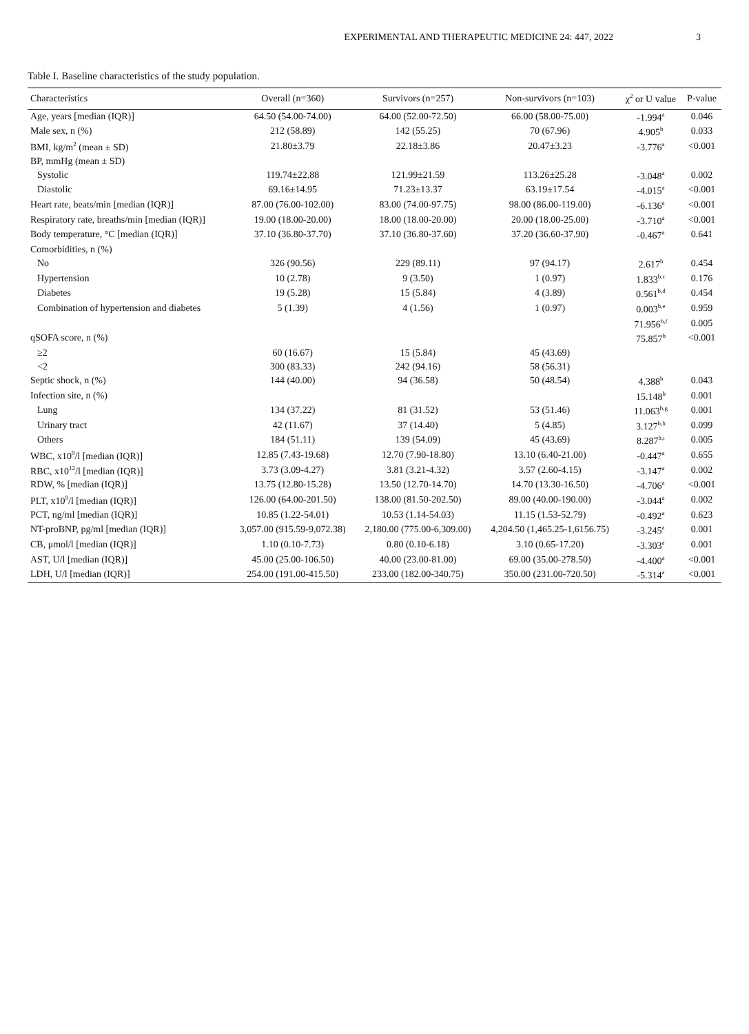EXPERIMENTAL AND THERAPEUTIC MEDICINE 24: 447, 2022 3
Table I. Baseline characteristics of the study population.
| Characteristics | Overall (n=360) | Survivors (n=257) | Non-survivors (n=103) | χ<sup>2</sup> or U value | P-value |
| --- | --- | --- | --- | --- | --- |
| Age, years [median (IQR)] | 64.50 (54.00-74.00) | 64.00 (52.00-72.50) | 66.00 (58.00-75.00) | -1.994<sup>a</sup> | 0.046 |
| Male sex, n (%) | 212 (58.89) | 142 (55.25) | 70 (67.96) | 4.905<sup>b</sup> | 0.033 |
| BMI, kg/m<sup>2</sup> (mean ± SD) | 21.80±3.79 | 22.18±3.86 | 20.47±3.23 | -3.776<sup>a</sup> | <0.001 |
| BP, mmHg (mean ± SD) | | | | | |
| Systolic | 119.74±22.88 | 121.99±21.59 | 113.26±25.28 | -3.048<sup>a</sup> | 0.002 |
| Diastolic | 69.16±14.95 | 71.23±13.37 | 63.19±17.54 | -4.015<sup>a</sup> | <0.001 |
| Heart rate, beats/min [median (IQR)] | 87.00 (76.00-102.00) | 83.00 (74.00-97.75) | 98.00 (86.00-119.00) | -6.136<sup>a</sup> | <0.001 |
| Respiratory rate, breaths/min [median (IQR)] | 19.00 (18.00-20.00) | 18.00 (18.00-20.00) | 20.00 (18.00-25.00) | -3.710<sup>a</sup> | <0.001 |
| Body temperature, °C [median (IQR)] | 37.10 (36.80-37.70) | 37.10 (36.80-37.60) | 37.20 (36.60-37.90) | -0.467<sup>a</sup> | 0.641 |
| Comorbidities, n (%) | | | | | |
| No | 326 (90.56) | 229 (89.11) | 97 (94.17) | 2.617<sup>b</sup> | 0.454 |
| Hypertension | 10 (2.78) | 9 (3.50) | 1 (0.97) | 1.833<sup>b,c</sup> | 0.176 |
| Diabetes | 19 (5.28) | 15 (5.84) | 4 (3.89) | 0.561<sup>b,d</sup> | 0.454 |
| Combination of hypertension and diabetes | 5 (1.39) | 4 (1.56) | 1 (0.97) | 0.003<sup>b,e</sup> | 0.959 |
| | | | | 71.956<sup>b,f</sup> | 0.005 |
| qSOFA score, n (%) | | | | 75.857<sup>b</sup> | <0.001 |
| ≥2 | 60 (16.67) | 15 (5.84) | 45 (43.69) | | |
| <2 | 300 (83.33) | 242 (94.16) | 58 (56.31) | | |
| Septic shock, n (%) | 144 (40.00) | 94 (36.58) | 50 (48.54) | 4.388<sup>b</sup> | 0.043 |
| Infection site, n (%) | | | | 15.148<sup>b</sup> | 0.001 |
| Lung | 134 (37.22) | 81 (31.52) | 53 (51.46) | 11.063<sup>b,g</sup> | 0.001 |
| Urinary tract | 42 (11.67) | 37 (14.40) | 5 (4.85) | 3.127<sup>b,h</sup> | 0.099 |
| Others | 184 (51.11) | 139 (54.09) | 45 (43.69) | 8.287<sup>b,i</sup> | 0.005 |
| WBC, x10<sup>9</sup>/l [median (IQR)] | 12.85 (7.43-19.68) | 12.70 (7.90-18.80) | 13.10 (6.40-21.00) | -0.447<sup>a</sup> | 0.655 |
| RBC, x10<sup>12</sup>/l [median (IQR)] | 3.73 (3.09-4.27) | 3.81 (3.21-4.32) | 3.57 (2.60-4.15) | -3.147<sup>a</sup> | 0.002 |
| RDW, % [median (IQR)] | 13.75 (12.80-15.28) | 13.50 (12.70-14.70) | 14.70 (13.30-16.50) | -4.706<sup>a</sup> | <0.001 |
| PLT, x10<sup>9</sup>/l [median (IQR)] | 126.00 (64.00-201.50) | 138.00 (81.50-202.50) | 89.00 (40.00-190.00) | -3.044<sup>a</sup> | 0.002 |
| PCT, ng/ml [median (IQR)] | 10.85 (1.22-54.01) | 10.53 (1.14-54.03) | 11.15 (1.53-52.79) | -0.492<sup>a</sup> | 0.623 |
| NT-proBNP, pg/ml [median (IQR)] | 3,057.00 (915.59-9,072.38) | 2,180.00 (775.00-6,309.00) | 4,204.50 (1,465.25-1,6156.75) | -3.245<sup>a</sup> | 0.001 |
| CB, μmol/l [median (IQR)] | 1.10 (0.10-7.73) | 0.80 (0.10-6.18) | 3.10 (0.65-17.20) | -3.303<sup>a</sup> | 0.001 |
| AST, U/l [median (IQR)] | 45.00 (25.00-106.50) | 40.00 (23.00-81.00) | 69.00 (35.00-278.50) | -4.400<sup>a</sup> | <0.001 |
| LDH, U/l [median (IQR)] | 254.00 (191.00-415.50) | 233.00 (182.00-340.75) | 350.00 (231.00-720.50) | -5.314<sup>a</sup> | <0.001 |